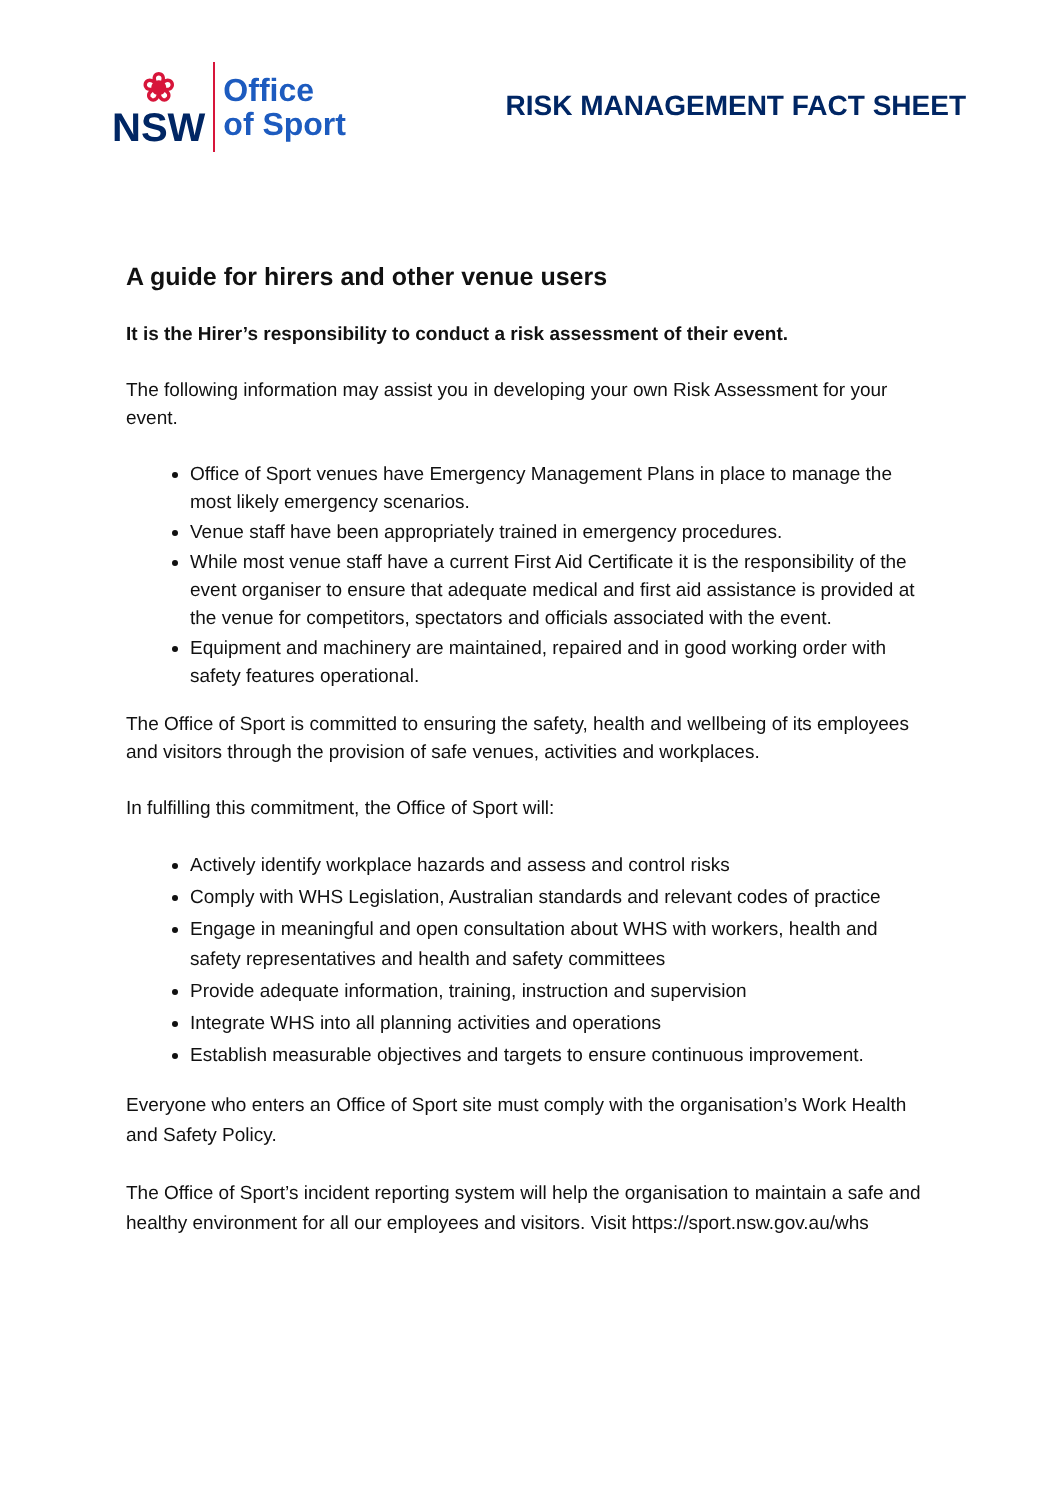❀
NSW
Office
of Sport
RISK MANAGEMENT FACT SHEET
A guide for hirers and other venue users
It is the Hirer’s responsibility to conduct a risk assessment of their event.
The following information may assist you in developing your own Risk Assessment for your event.
Office of Sport venues have Emergency Management Plans in place to manage the most likely emergency scenarios.
Venue staff have been appropriately trained in emergency procedures.
While most venue staff have a current First Aid Certificate it is the responsibility of the event organiser to ensure that adequate medical and first aid assistance is provided at the venue for competitors, spectators and officials associated with the event.
Equipment and machinery are maintained, repaired and in good working order with safety features operational.
The Office of Sport is committed to ensuring the safety, health and wellbeing of its employees and visitors through the provision of safe venues, activities and workplaces.
In fulfilling this commitment, the Office of Sport will:
Actively identify workplace hazards and assess and control risks
Comply with WHS Legislation, Australian standards and relevant codes of practice
Engage in meaningful and open consultation about WHS with workers, health and safety representatives and health and safety committees
Provide adequate information, training, instruction and supervision
Integrate WHS into all planning activities and operations
Establish measurable objectives and targets to ensure continuous improvement.
Everyone who enters an Office of Sport site must comply with the organisation’s Work Health and Safety Policy.
The Office of Sport’s incident reporting system will help the organisation to maintain a safe and healthy environment for all our employees and visitors. Visit https://sport.nsw.gov.au/whs